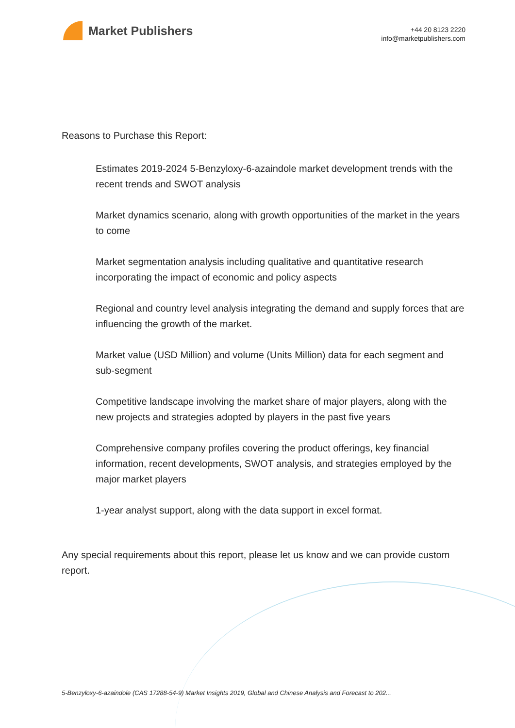Market Publishers
+44 20 8123 2220
info@marketpublishers.com
Reasons to Purchase this Report:
Estimates 2019-2024 5-Benzyloxy-6-azaindole market development trends with the recent trends and SWOT analysis
Market dynamics scenario, along with growth opportunities of the market in the years to come
Market segmentation analysis including qualitative and quantitative research incorporating the impact of economic and policy aspects
Regional and country level analysis integrating the demand and supply forces that are influencing the growth of the market.
Market value (USD Million) and volume (Units Million) data for each segment and sub-segment
Competitive landscape involving the market share of major players, along with the new projects and strategies adopted by players in the past five years
Comprehensive company profiles covering the product offerings, key financial information, recent developments, SWOT analysis, and strategies employed by the major market players
1-year analyst support, along with the data support in excel format.
Any special requirements about this report, please let us know and we can provide custom report.
5-Benzyloxy-6-azaindole (CAS 17288-54-9) Market Insights 2019, Global and Chinese Analysis and Forecast to 202...